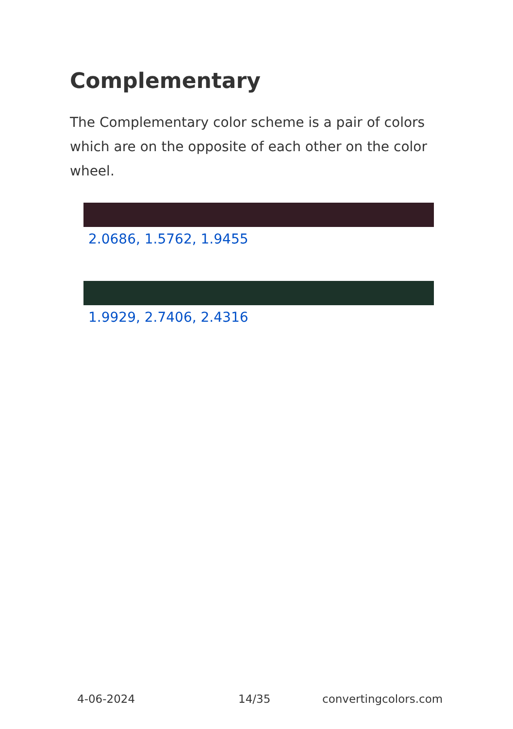Complementary
The Complementary color scheme is a pair of colors which are on the opposite of each other on the color wheel.
2.0686, 1.5762, 1.9455
1.9929, 2.7406, 2.4316
4-06-2024 14/35 convertingcolors.com